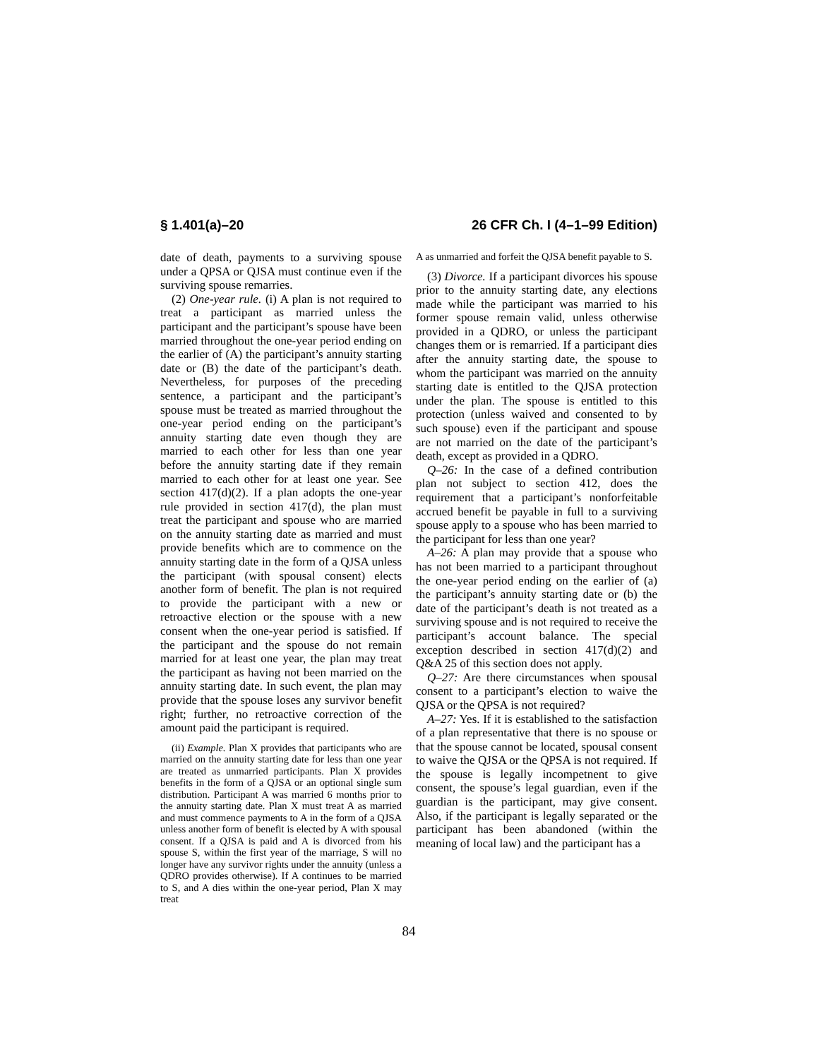§ 1.401(a)–20 26 CFR Ch. I (4–1–99 Edition)
date of death, payments to a surviving spouse under a QPSA or QJSA must continue even if the surviving spouse remarries.
(2) One-year rule. (i) A plan is not required to treat a participant as married unless the participant and the participant’s spouse have been married throughout the one-year period ending on the earlier of (A) the participant’s annuity starting date or (B) the date of the participant’s death. Nevertheless, for purposes of the preceding sentence, a participant and the participant’s spouse must be treated as married throughout the one-year period ending on the participant’s annuity starting date even though they are married to each other for less than one year before the annuity starting date if they remain married to each other for at least one year. See section 417(d)(2). If a plan adopts the one-year rule provided in section 417(d), the plan must treat the participant and spouse who are married on the annuity starting date as married and must provide benefits which are to commence on the annuity starting date in the form of a QJSA unless the participant (with spousal consent) elects another form of benefit. The plan is not required to provide the participant with a new or retroactive election or the spouse with a new consent when the one-year period is satisfied. If the participant and the spouse do not remain married for at least one year, the plan may treat the participant as having not been married on the annuity starting date. In such event, the plan may provide that the spouse loses any survivor benefit right; further, no retroactive correction of the amount paid the participant is required.
(ii) Example. Plan X provides that participants who are married on the annuity starting date for less than one year are treated as unmarried participants. Plan X provides benefits in the form of a QJSA or an optional single sum distribution. Participant A was married 6 months prior to the annuity starting date. Plan X must treat A as married and must commence payments to A in the form of a QJSA unless another form of benefit is elected by A with spousal consent. If a QJSA is paid and A is divorced from his spouse S, within the first year of the marriage, S will no longer have any survivor rights under the annuity (unless a QDRO provides otherwise). If A continues to be married to S, and A dies within the one-year period, Plan X may treat
A as unmarried and forfeit the QJSA benefit payable to S.
(3) Divorce. If a participant divorces his spouse prior to the annuity starting date, any elections made while the participant was married to his former spouse remain valid, unless otherwise provided in a QDRO, or unless the participant changes them or is remarried. If a participant dies after the annuity starting date, the spouse to whom the participant was married on the annuity starting date is entitled to the QJSA protection under the plan. The spouse is entitled to this protection (unless waived and consented to by such spouse) even if the participant and spouse are not married on the date of the participant’s death, except as provided in a QDRO.
Q–26: In the case of a defined contribution plan not subject to section 412, does the requirement that a participant’s nonforfeitable accrued benefit be payable in full to a surviving spouse apply to a spouse who has been married to the participant for less than one year?
A–26: A plan may provide that a spouse who has not been married to a participant throughout the one-year period ending on the earlier of (a) the participant’s annuity starting date or (b) the date of the participant’s death is not treated as a surviving spouse and is not required to receive the participant’s account balance. The special exception described in section 417(d)(2) and Q&A 25 of this section does not apply.
Q–27: Are there circumstances when spousal consent to a participant’s election to waive the QJSA or the QPSA is not required?
A–27: Yes. If it is established to the satisfaction of a plan representative that there is no spouse or that the spouse cannot be located, spousal consent to waive the QJSA or the QPSA is not required. If the spouse is legally incompetnent to give consent, the spouse’s legal guardian, even if the guardian is the participant, may give consent. Also, if the participant is legally separated or the participant has been abandoned (within the meaning of local law) and the participant has a
84